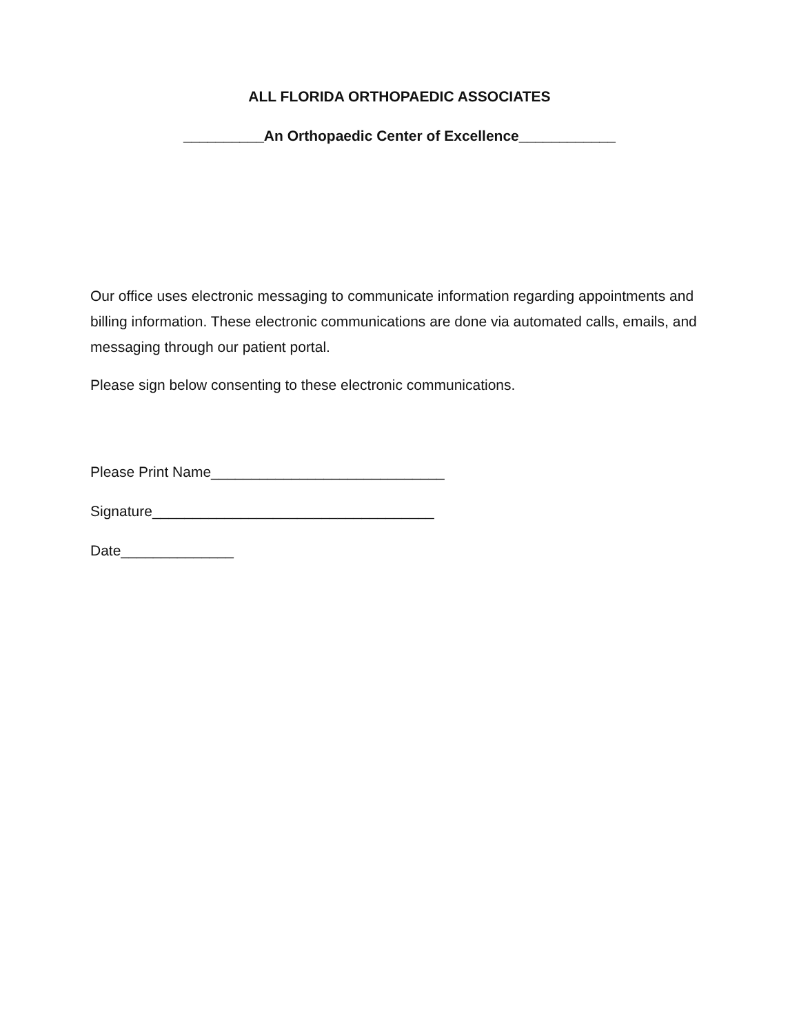ALL FLORIDA ORTHOPAEDIC ASSOCIATES
__________An Orthopaedic Center of Excellence____________
Our office uses electronic messaging to communicate information regarding appointments and billing information. These electronic communications are done via automated calls, emails, and messaging through our patient portal.
Please sign below consenting to these electronic communications.
Please Print Name_____________________________
Signature___________________________________
Date______________